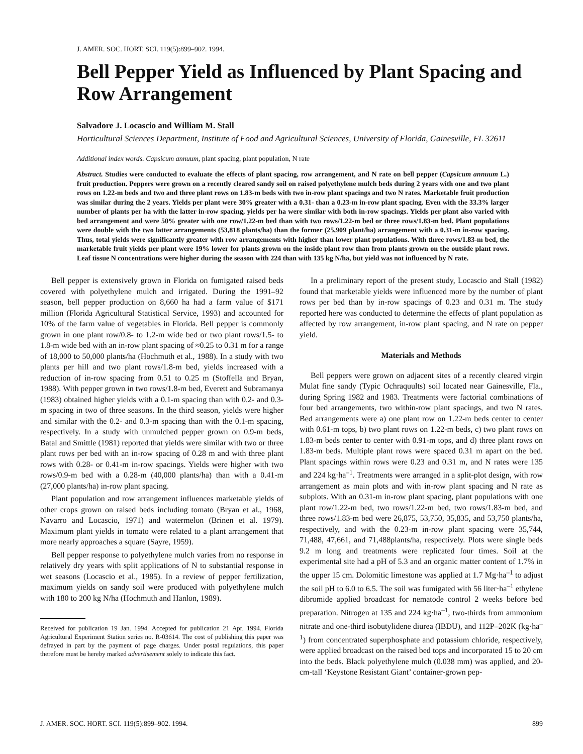J. AMER. SOC. HORT. SCI. 119(5):899–902. 1994.
Bell Pepper Yield as Influenced by Plant Spacing and Row Arrangement
Salvadore J. Locascio and William M. Stall
Horticultural Sciences Department, Institute of Food and Agricultural Sciences, University of Florida, Gainesville, FL 32611
Additional index words. Capsicum annuum, plant spacing, plant population, N rate
Abstract. Studies were conducted to evaluate the effects of plant spacing, row arrangement, and N rate on bell pepper (Capsicum annuum L.) fruit production. Peppers were grown on a recently cleared sandy soil on raised polyethylene mulch beds during 2 years with one and two plant rows on 1.22-m beds and two and three plant rows on 1.83-m beds with two in-row plant spacings and two N rates. Marketable fruit production was similar during the 2 years. Yields per plant were 30% greater with a 0.31- than a 0.23-m in-row plant spacing. Even with the 33.3% larger number of plants per ha with the latter in-row spacing, yields per ha were similar with both in-row spacings. Yields per plant also varied with bed arrangement and were 50% greater with one row/1.22-m bed than with two rows/1.22-m bed or three rows/1.83-m bed. Plant populations were double with the two latter arrangements (53,818 plants/ha) than the former (25,909 plant/ha) arrangement with a 0.31-m in-row spacing. Thus, total yields were significantly greater with row arrangements with higher than lower plant populations. With three rows/1.83-m bed, the marketable fruit yields per plant were 19% lower for plants grown on the inside plant row than from plants grown on the outside plant rows. Leaf tissue N concentrations were higher during the season with 224 than with 135 kg N/ha, but yield was not influenced by N rate.
Bell pepper is extensively grown in Florida on fumigated raised beds covered with polyethylene mulch and irrigated. During the 1991–92 season, bell pepper production on 8,660 ha had a farm value of $171 million (Florida Agricultural Statistical Service, 1993) and accounted for 10% of the farm value of vegetables in Florida. Bell pepper is commonly grown in one plant row/0.8- to 1.2-m wide bed or two plant rows/1.5- to 1.8-m wide bed with an in-row plant spacing of ≈0.25 to 0.31 m for a range of 18,000 to 50,000 plants/ha (Hochmuth et al., 1988). In a study with two plants per hill and two plant rows/1.8-m bed, yields increased with a reduction of in-row spacing from 0.51 to 0.25 m (Stoffella and Bryan, 1988). With pepper grown in two rows/1.8-m bed, Everett and Subramanya (1983) obtained higher yields with a 0.1-m spacing than with 0.2- and 0.3-m spacing in two of three seasons. In the third season, yields were higher and similar with the 0.2- and 0.3-m spacing than with the 0.1-m spacing, respectively. In a study with unmulched pepper grown on 0.9-m beds, Batal and Smittle (1981) reported that yields were similar with two or three plant rows per bed with an in-row spacing of 0.28 m and with three plant rows with 0.28- or 0.41-m in-row spacings. Yields were higher with two rows/0.9-m bed with a 0.28-m (40,000 plants/ha) than with a 0.41-m (27,000 plants/ha) in-row plant spacing.
Plant population and row arrangement influences marketable yields of other crops grown on raised beds including tomato (Bryan et al., 1968, Navarro and Locascio, 1971) and watermelon (Brinen et al. 1979). Maximum plant yields in tomato were related to a plant arrangement that more nearly approaches a square (Sayre, 1959).
Bell pepper response to polyethylene mulch varies from no response in relatively dry years with split applications of N to substantial response in wet seasons (Locascio et al., 1985). In a review of pepper fertilization, maximum yields on sandy soil were produced with polyethylene mulch with 180 to 200 kg N/ha (Hochmuth and Hanlon, 1989).
Received for publication 19 Jan. 1994. Accepted for publication 21 Apr. 1994. Florida Agricultural Experiment Station series no. R-03614. The cost of publishing this paper was defrayed in part by the payment of page charges. Under postal regulations, this paper therefore must be hereby marked advertisement solely to indicate this fact.
In a preliminary report of the present study, Locascio and Stall (1982) found that marketable yields were influenced more by the number of plant rows per bed than by in-row spacings of 0.23 and 0.31 m. The study reported here was conducted to determine the effects of plant population as affected by row arrangement, in-row plant spacing, and N rate on pepper yield.
Materials and Methods
Bell peppers were grown on adjacent sites of a recently cleared virgin Mulat fine sandy (Typic Ochraquults) soil located near Gainesville, Fla., during Spring 1982 and 1983. Treatments were factorial combinations of four bed arrangements, two within-row plant spacings, and two N rates. Bed arrangements were a) one plant row on 1.22-m beds center to center with 0.61-m tops, b) two plant rows on 1.22-m beds, c) two plant rows on 1.83-m beds center to center with 0.91-m tops, and d) three plant rows on 1.83-m beds. Multiple plant rows were spaced 0.31 m apart on the bed. Plant spacings within rows were 0.23 and 0.31 m, and N rates were 135 and 224 kg·ha<sup>–1</sup>. Treatments were arranged in a split-plot design, with row arrangement as main plots and with in-row plant spacing and N rate as subplots. With an 0.31-m in-row plant spacing, plant populations with one plant row/1.22-m bed, two rows/1.22-m bed, two rows/1.83-m bed, and three rows/1.83-m bed were 26,875, 53,750, 35,835, and 53,750 plants/ha, respectively, and with the 0.23-m in-row plant spacing were 35,744, 71,488, 47,661, and 71,488plants/ha, respectively. Plots were single beds 9.2 m long and treatments were replicated four times. Soil at the experimental site had a pH of 5.3 and an organic matter content of 1.7% in the upper 15 cm. Dolomitic limestone was applied at 1.7 Mg·ha<sup>–1</sup> to adjust the soil pH to 6.0 to 6.5. The soil was fumigated with 56 liter·ha<sup>–1</sup> ethylene dibromide applied broadcast for nematode control 2 weeks before bed preparation. Nitrogen at 135 and 224 kg·ha<sup>–1</sup>, two-thirds from ammonium nitrate and one-third isobutylidene diurea (IBDU), and 112P–202K (kg·ha<sup>–1</sup>) from concentrated superphosphate and potassium chloride, respectively, were applied broadcast on the raised bed tops and incorporated 15 to 20 cm into the beds. Black polyethylene mulch (0.038 mm) was applied, and 20-cm-tall ‘Keystone Resistant Giant’ container-grown pep-
J. AMER. SOC. HORT. SCI. 119(5):899–902. 1994. 899